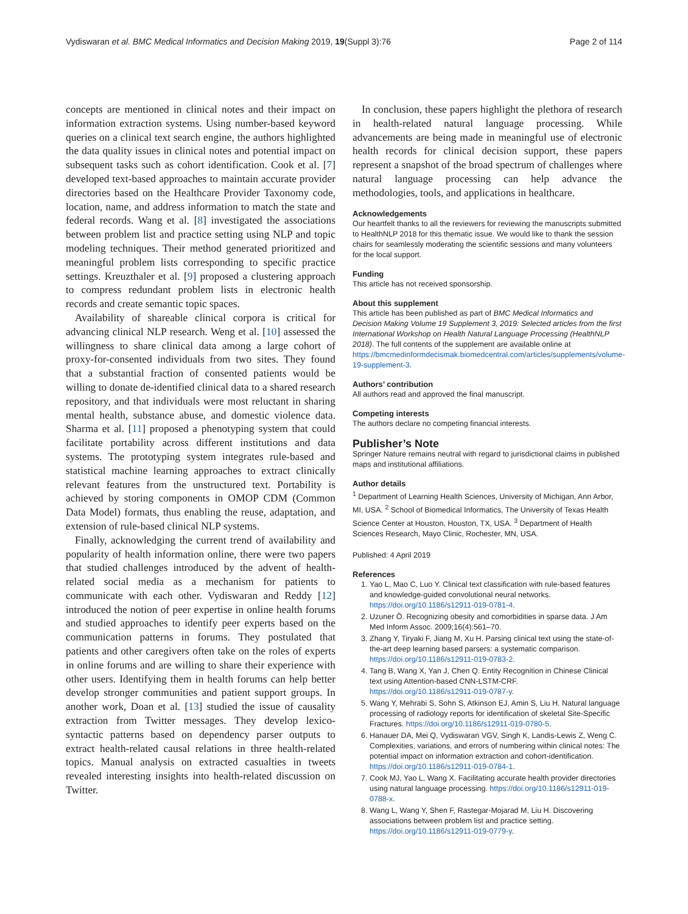Vydiswaran et al. BMC Medical Informatics and Decision Making 2019, 19(Suppl 3):76 Page 2 of 114
concepts are mentioned in clinical notes and their impact on information extraction systems. Using number-based keyword queries on a clinical text search engine, the authors highlighted the data quality issues in clinical notes and potential impact on subsequent tasks such as cohort identification. Cook et al. [7] developed text-based approaches to maintain accurate provider directories based on the Healthcare Provider Taxonomy code, location, name, and address information to match the state and federal records. Wang et al. [8] investigated the associations between problem list and practice setting using NLP and topic modeling techniques. Their method generated prioritized and meaningful problem lists corresponding to specific practice settings. Kreuzthaler et al. [9] proposed a clustering approach to compress redundant problem lists in electronic health records and create semantic topic spaces.
Availability of shareable clinical corpora is critical for advancing clinical NLP research. Weng et al. [10] assessed the willingness to share clinical data among a large cohort of proxy-for-consented individuals from two sites. They found that a substantial fraction of consented patients would be willing to donate de-identified clinical data to a shared research repository, and that individuals were most reluctant in sharing mental health, substance abuse, and domestic violence data. Sharma et al. [11] proposed a phenotyping system that could facilitate portability across different institutions and data systems. The prototyping system integrates rule-based and statistical machine learning approaches to extract clinically relevant features from the unstructured text. Portability is achieved by storing components in OMOP CDM (Common Data Model) formats, thus enabling the reuse, adaptation, and extension of rule-based clinical NLP systems.
Finally, acknowledging the current trend of availability and popularity of health information online, there were two papers that studied challenges introduced by the advent of health-related social media as a mechanism for patients to communicate with each other. Vydiswaran and Reddy [12] introduced the notion of peer expertise in online health forums and studied approaches to identify peer experts based on the communication patterns in forums. They postulated that patients and other caregivers often take on the roles of experts in online forums and are willing to share their experience with other users. Identifying them in health forums can help better develop stronger communities and patient support groups. In another work, Doan et al. [13] studied the issue of causality extraction from Twitter messages. They develop lexico-syntactic patterns based on dependency parser outputs to extract health-related causal relations in three health-related topics. Manual analysis on extracted casualties in tweets revealed interesting insights into health-related discussion on Twitter.
In conclusion, these papers highlight the plethora of research in health-related natural language processing. While advancements are being made in meaningful use of electronic health records for clinical decision support, these papers represent a snapshot of the broad spectrum of challenges where natural language processing can help advance the methodologies, tools, and applications in healthcare.
Acknowledgements
Our heartfelt thanks to all the reviewers for reviewing the manuscripts submitted to HealthNLP 2018 for this thematic issue. We would like to thank the session chairs for seamlessly moderating the scientific sessions and many volunteers for the local support.
Funding
This article has not received sponsorship.
About this supplement
This article has been published as part of BMC Medical Informatics and Decision Making Volume 19 Supplement 3, 2019: Selected articles from the first International Workshop on Health Natural Language Processing (HealthNLP 2018). The full contents of the supplement are available online at https://bmcmedinformdecismak.biomedcentral.com/articles/supplements/volume-19-supplement-3.
Authors’ contribution
All authors read and approved the final manuscript.
Competing interests
The authors declare no competing financial interests.
Publisher’s Note
Springer Nature remains neutral with regard to jurisdictional claims in published maps and institutional affiliations.
Author details
<sup>1</sup> Department of Learning Health Sciences, University of Michigan, Ann Arbor, MI, USA. <sup>2</sup> School of Biomedical Informatics, The University of Texas Health Science Center at Houston, Houston, TX, USA. <sup>3</sup> Department of Health Sciences Research, Mayo Clinic, Rochester, MN, USA.
Published: 4 April 2019
References
1. Yao L, Mao C, Luo Y. Clinical text classification with rule-based features and knowledge-guided convolutional neural networks. https://doi.org/10.1186/s12911-019-0781-4.
2. Uzuner Ö. Recognizing obesity and comorbidities in sparse data. J Am Med Inform Assoc. 2009;16(4):561–70.
3. Zhang Y, Tiryaki F, Jiang M, Xu H. Parsing clinical text using the state-of-the-art deep learning based parsers: a systematic comparison. https://doi.org/10.1186/s12911-019-0783-2.
4. Tang B, Wang X, Yan J, Chen Q. Entity Recognition in Chinese Clinical text using Attention-based CNN-LSTM-CRF. https://doi.org/10.1186/s12911-019-0787-y.
5. Wang Y, Mehrabi S, Sohn S, Atkinson EJ, Amin S, Liu H. Natural language processing of radiology reports for identification of skeletal Site-Specific Fractures. https://doi.org/10.1186/s12911-019-0780-5.
6. Hanauer DA, Mei Q, Vydiswaran VGV, Singh K, Landis-Lewis Z, Weng C. Complexities, variations, and errors of numbering within clinical notes: The potential impact on information extraction and cohort-identification. https://doi.org/10.1186/s12911-019-0784-1.
7. Cook MJ, Yao L, Wang X. Facilitating accurate health provider directories using natural language processing. https://doi.org/10.1186/s12911-019-0788-x.
8. Wang L, Wang Y, Shen F, Rastegar-Mojarad M, Liu H. Discovering associations between problem list and practice setting. https://doi.org/10.1186/s12911-019-0779-y.